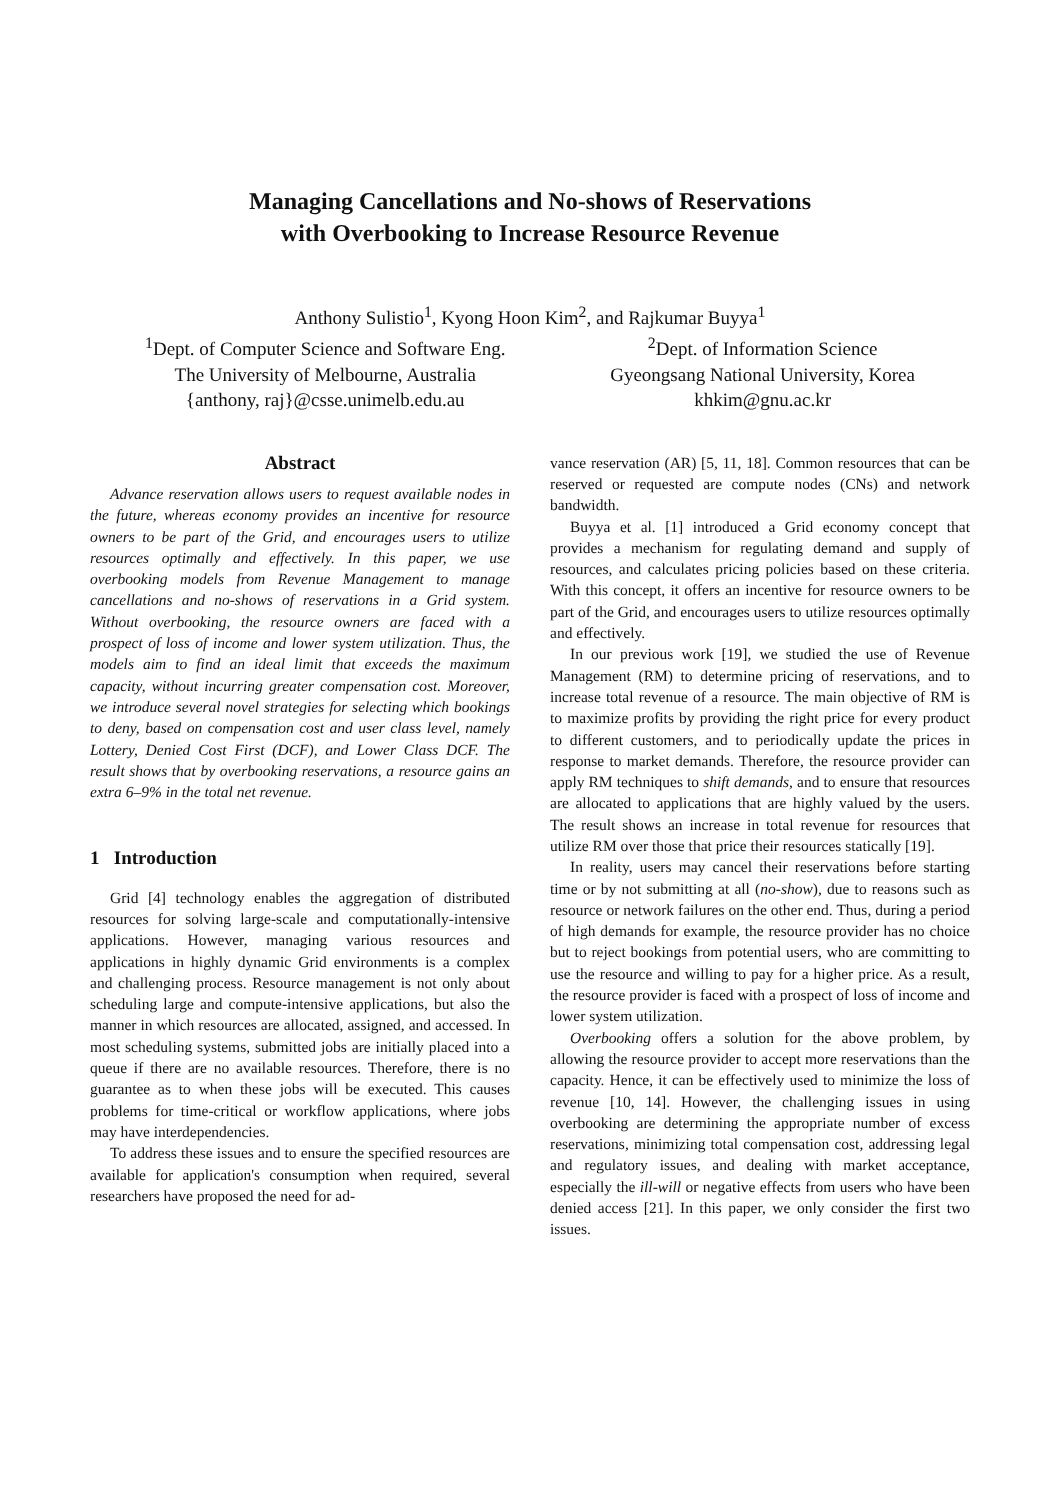Managing Cancellations and No-shows of Reservations
with Overbooking to Increase Resource Revenue
Anthony Sulistio<sup>1</sup>, Kyong Hoon Kim<sup>2</sup>, and Rajkumar Buyya<sup>1</sup>
<sup>1</sup> Dept. of Computer Science and Software Eng.
The University of Melbourne, Australia
{anthony, raj}@csse.unimelb.edu.au
<sup>2</sup> Dept. of Information Science
Gyeongsang National University, Korea
khkim@gnu.ac.kr
Abstract
Advance reservation allows users to request available nodes in the future, whereas economy provides an incentive for resource owners to be part of the Grid, and encourages users to utilize resources optimally and effectively. In this paper, we use overbooking models from Revenue Management to manage cancellations and no-shows of reservations in a Grid system. Without overbooking, the resource owners are faced with a prospect of loss of income and lower system utilization. Thus, the models aim to find an ideal limit that exceeds the maximum capacity, without incurring greater compensation cost. Moreover, we introduce several novel strategies for selecting which bookings to deny, based on compensation cost and user class level, namely Lottery, Denied Cost First (DCF), and Lower Class DCF. The result shows that by overbooking reservations, a resource gains an extra 6–9% in the total net revenue.
1 Introduction
Grid [4] technology enables the aggregation of distributed resources for solving large-scale and computationally-intensive applications. However, managing various resources and applications in highly dynamic Grid environments is a complex and challenging process. Resource management is not only about scheduling large and compute-intensive applications, but also the manner in which resources are allocated, assigned, and accessed. In most scheduling systems, submitted jobs are initially placed into a queue if there are no available resources. Therefore, there is no guarantee as to when these jobs will be executed. This causes problems for time-critical or workflow applications, where jobs may have interdependencies.
To address these issues and to ensure the specified resources are available for application's consumption when required, several researchers have proposed the need for ad-
vance reservation (AR) [5, 11, 18]. Common resources that can be reserved or requested are compute nodes (CNs) and network bandwidth.
Buyya et al. [1] introduced a Grid economy concept that provides a mechanism for regulating demand and supply of resources, and calculates pricing policies based on these criteria. With this concept, it offers an incentive for resource owners to be part of the Grid, and encourages users to utilize resources optimally and effectively.
In our previous work [19], we studied the use of Revenue Management (RM) to determine pricing of reservations, and to increase total revenue of a resource. The main objective of RM is to maximize profits by providing the right price for every product to different customers, and to periodically update the prices in response to market demands. Therefore, the resource provider can apply RM techniques to shift demands, and to ensure that resources are allocated to applications that are highly valued by the users. The result shows an increase in total revenue for resources that utilize RM over those that price their resources statically [19].
In reality, users may cancel their reservations before starting time or by not submitting at all (no-show), due to reasons such as resource or network failures on the other end. Thus, during a period of high demands for example, the resource provider has no choice but to reject bookings from potential users, who are committing to use the resource and willing to pay for a higher price. As a result, the resource provider is faced with a prospect of loss of income and lower system utilization.
Overbooking offers a solution for the above problem, by allowing the resource provider to accept more reservations than the capacity. Hence, it can be effectively used to minimize the loss of revenue [10, 14]. However, the challenging issues in using overbooking are determining the appropriate number of excess reservations, minimizing total compensation cost, addressing legal and regulatory issues, and dealing with market acceptance, especially the ill-will or negative effects from users who have been denied access [21]. In this paper, we only consider the first two issues.